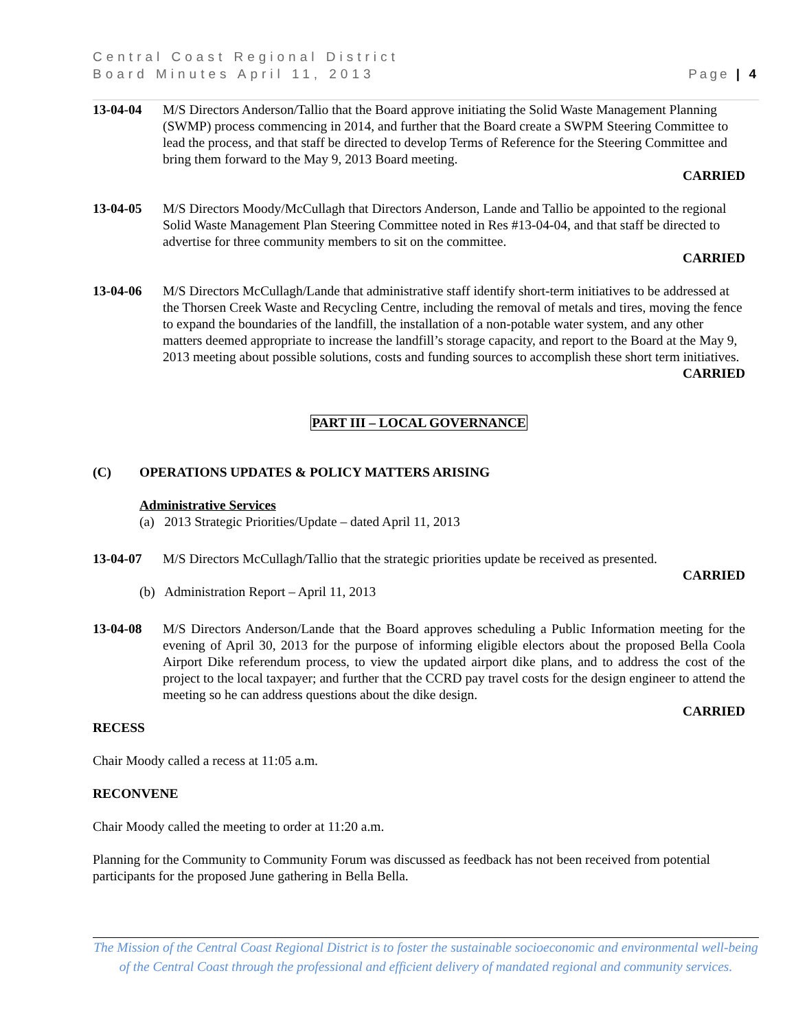Central Coast Regional District
Board Minutes April 11, 2013 Page | 4
13-04-04 M/S Directors Anderson/Tallio that the Board approve initiating the Solid Waste Management Planning (SWMP) process commencing in 2014, and further that the Board create a SWPM Steering Committee to lead the process, and that staff be directed to develop Terms of Reference for the Steering Committee and bring them forward to the May 9, 2013 Board meeting.
CARRIED
13-04-05 M/S Directors Moody/McCullagh that Directors Anderson, Lande and Tallio be appointed to the regional Solid Waste Management Plan Steering Committee noted in Res #13-04-04, and that staff be directed to advertise for three community members to sit on the committee.
CARRIED
13-04-06 M/S Directors McCullagh/Lande that administrative staff identify short-term initiatives to be addressed at the Thorsen Creek Waste and Recycling Centre, including the removal of metals and tires, moving the fence to expand the boundaries of the landfill, the installation of a non-potable water system, and any other matters deemed appropriate to increase the landfill’s storage capacity, and report to the Board at the May 9, 2013 meeting about possible solutions, costs and funding sources to accomplish these short term initiatives.
CARRIED
PART III – LOCAL GOVERNANCE
(C) OPERATIONS UPDATES & POLICY MATTERS ARISING
Administrative Services
(a) 2013 Strategic Priorities/Update – dated April 11, 2013
13-04-07 M/S Directors McCullagh/Tallio that the strategic priorities update be received as presented.
CARRIED
(b) Administration Report – April 11, 2013
13-04-08 M/S Directors Anderson/Lande that the Board approves scheduling a Public Information meeting for the evening of April 30, 2013 for the purpose of informing eligible electors about the proposed Bella Coola Airport Dike referendum process, to view the updated airport dike plans, and to address the cost of the project to the local taxpayer; and further that the CCRD pay travel costs for the design engineer to attend the meeting so he can address questions about the dike design.
CARRIED
RECESS
Chair Moody called a recess at 11:05 a.m.
RECONVENE
Chair Moody called the meeting to order at 11:20 a.m.
Planning for the Community to Community Forum was discussed as feedback has not been received from potential participants for the proposed June gathering in Bella Bella.
The Mission of the Central Coast Regional District is to foster the sustainable socioeconomic and environmental well-being of the Central Coast through the professional and efficient delivery of mandated regional and community services.